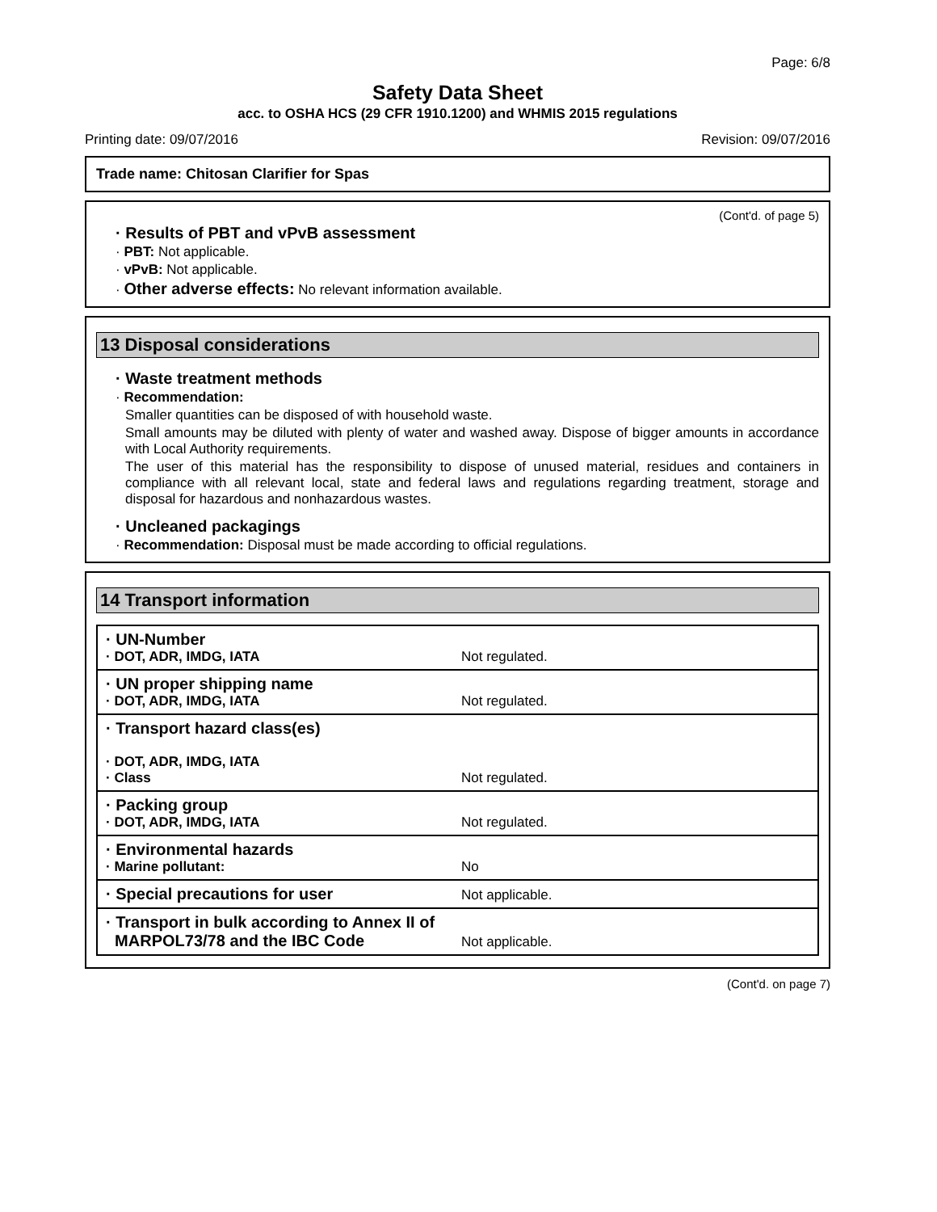Page: 6/8
Safety Data Sheet
acc. to OSHA HCS (29 CFR 1910.1200) and WHMIS 2015 regulations
Printing date: 09/07/2016 Revision: 09/07/2016
Trade name: Chitosan Clarifier for Spas
(Cont'd. of page 5)
· Results of PBT and vPvB assessment
· PBT: Not applicable.
· vPvB: Not applicable.
· Other adverse effects: No relevant information available.
13 Disposal considerations
· Waste treatment methods
· Recommendation:
Smaller quantities can be disposed of with household waste.
Small amounts may be diluted with plenty of water and washed away. Dispose of bigger amounts in accordance with Local Authority requirements.
The user of this material has the responsibility to dispose of unused material, residues and containers in compliance with all relevant local, state and federal laws and regulations regarding treatment, storage and disposal for hazardous and nonhazardous wastes.
· Uncleaned packagings
· Recommendation: Disposal must be made according to official regulations.
14 Transport information
| · UN-Number · DOT, ADR, IMDG, IATA | Not regulated. |
| · UN proper shipping name · DOT, ADR, IMDG, IATA | Not regulated. |
| · Transport hazard class(es) · DOT, ADR, IMDG, IATA · Class | Not regulated. |
| · Packing group · DOT, ADR, IMDG, IATA | Not regulated. |
| · Environmental hazards · Marine pollutant: | No |
| · Special precautions for user | Not applicable. |
| · Transport in bulk according to Annex II of MARPOL73/78 and the IBC Code | Not applicable. |
(Cont'd. on page 7)